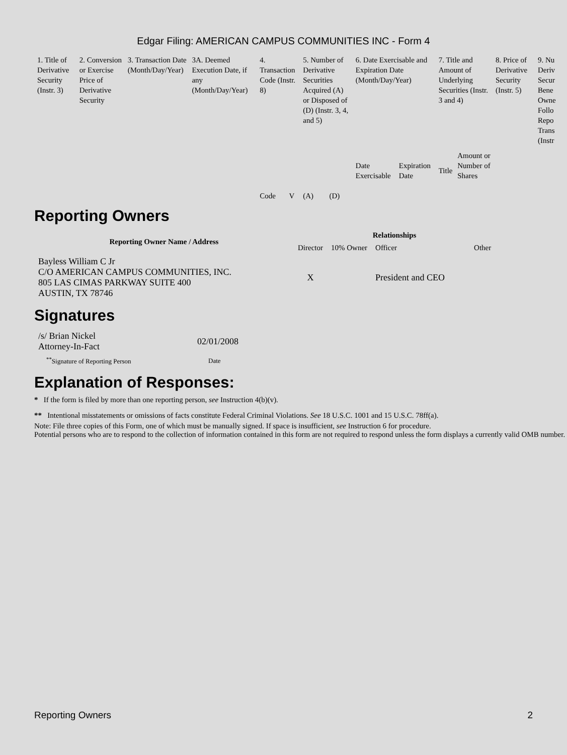Edgar Filing: AMERICAN CAMPUS COMMUNITIES INC - Form 4
| 1. Title of Derivative Security (Instr. 3) | 2. Conversion or Exercise Price of Derivative Security | 3. Transaction Date (Month/Day/Year) | 3A. Deemed Execution Date, if any (Month/Day/Year) | 4. Transaction Code (Instr. 8) | | 5. Number of Derivative Securities Acquired (A) or Disposed of (D) (Instr. 3, 4, and 5) | | 6. Date Exercisable and Expiration Date (Month/Day/Year) | | 7. Title and Amount of Underlying Securities (Instr. 3 and 4) | | 8. Price of Derivative Security (Instr. 5) | 9. Nu Deriv Secur Bene Owne Follo Repo Trans (Instr |
| | | | | Code | V | (A) | (D) | Date Exercisable | Expiration Date | Title | Amount or Number of Shares | | |
Reporting Owners
| Reporting Owner Name / Address | Relationships | | | |
| --- | --- | --- | --- | --- |
| | Director | 10% Owner | Officer | Other |
| Bayless William C Jr C/O AMERICAN CAMPUS COMMUNITIES, INC. 805 LAS CIMAS PARKWAY SUITE 400 AUSTIN, TX 78746 | X | | President and CEO | |
Signatures
| /s/ Brian Nickel Attorney-In-Fact | 02/01/2008 |
| <sup>**</sup> Signature of Reporting Person | Date |
Explanation of Responses:
* If the form is filed by more than one reporting person, see Instruction 4(b)(v).
** Intentional misstatements or omissions of facts constitute Federal Criminal Violations. See 18 U.S.C. 1001 and 15 U.S.C. 78ff(a).
Note: File three copies of this Form, one of which must be manually signed. If space is insufficient, see Instruction 6 for procedure.
Potential persons who are to respond to the collection of information contained in this form are not required to respond unless the form displays a currently valid OMB number.
Reporting Owners 2